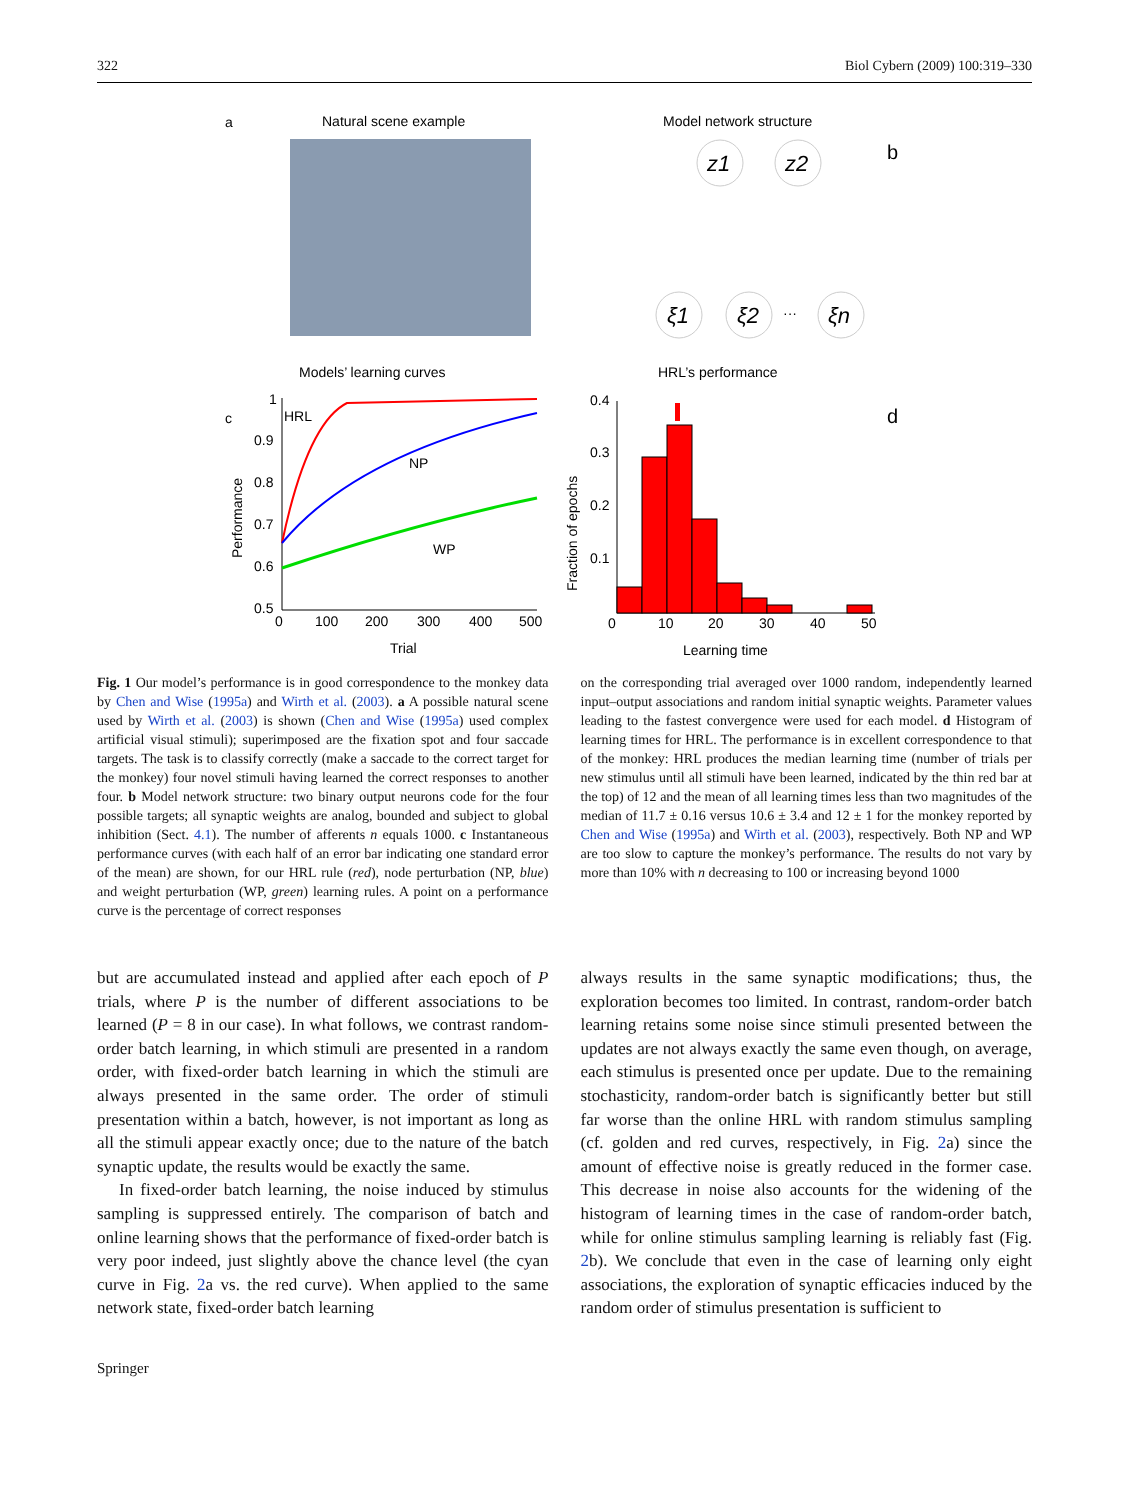322 Biol Cybern (2009) 100:319–330
a
Natural scene example
Models’ learning curves
c
Performance
1
0.9
0.8
0.7
0.6
0.5
0
100
200
300
400
500
Trial
HRL
NP
WP
Model network structure
b
z1
z2
ξ1
ξ2
···
ξn
HRL’s performance
d
Fraction of epochs
0.4
0.3
0.2
0.1
0
10
20
30
40
50
Learning time
Fig. 1 Our model’s performance is in good correspondence to the monkey data by Chen and Wise (1995a) and Wirth et al. (2003). a A possible natural scene used by Wirth et al. (2003) is shown (Chen and Wise (1995a) used complex artificial visual stimuli); superimposed are the fixation spot and four saccade targets. The task is to classify correctly (make a saccade to the correct target for the monkey) four novel stimuli having learned the correct responses to another four. b Model network structure: two binary output neurons code for the four possible targets; all synaptic weights are analog, bounded and subject to global inhibition (Sect. 4.1). The number of afferents n equals 1000. c Instantaneous performance curves (with each half of an error bar indicating one standard error of the mean) are shown, for our HRL rule (red), node perturbation (NP, blue) and weight perturbation (WP, green) learning rules. A point on a performance curve is the percentage of correct responses
on the corresponding trial averaged over 1000 random, independently learned input–output associations and random initial synaptic weights. Parameter values leading to the fastest convergence were used for each model. d Histogram of learning times for HRL. The performance is in excellent correspondence to that of the monkey: HRL produces the median learning time (number of trials per new stimulus until all stimuli have been learned, indicated by the thin red bar at the top) of 12 and the mean of all learning times less than two magnitudes of the median of 11.7 ± 0.16 versus 10.6 ± 3.4 and 12 ± 1 for the monkey reported by Chen and Wise (1995a) and Wirth et al. (2003), respectively. Both NP and WP are too slow to capture the monkey’s performance. The results do not vary by more than 10% with n decreasing to 100 or increasing beyond 1000
but are accumulated instead and applied after each epoch of P trials, where P is the number of different associations to be learned (P = 8 in our case). In what follows, we contrast random-order batch learning, in which stimuli are presented in a random order, with fixed-order batch learning in which the stimuli are always presented in the same order. The order of stimuli presentation within a batch, however, is not important as long as all the stimuli appear exactly once; due to the nature of the batch synaptic update, the results would be exactly the same.
In fixed-order batch learning, the noise induced by stimulus sampling is suppressed entirely. The comparison of batch and online learning shows that the performance of fixed-order batch is very poor indeed, just slightly above the chance level (the cyan curve in Fig. 2a vs. the red curve). When applied to the same network state, fixed-order batch learning
always results in the same synaptic modifications; thus, the exploration becomes too limited. In contrast, random-order batch learning retains some noise since stimuli presented between the updates are not always exactly the same even though, on average, each stimulus is presented once per update. Due to the remaining stochasticity, random-order batch is significantly better but still far worse than the online HRL with random stimulus sampling (cf. golden and red curves, respectively, in Fig. 2a) since the amount of effective noise is greatly reduced in the former case. This decrease in noise also accounts for the widening of the histogram of learning times in the case of random-order batch, while for online stimulus sampling learning is reliably fast (Fig. 2b). We conclude that even in the case of learning only eight associations, the exploration of synaptic efficacies induced by the random order of stimulus presentation is sufficient to
Springer